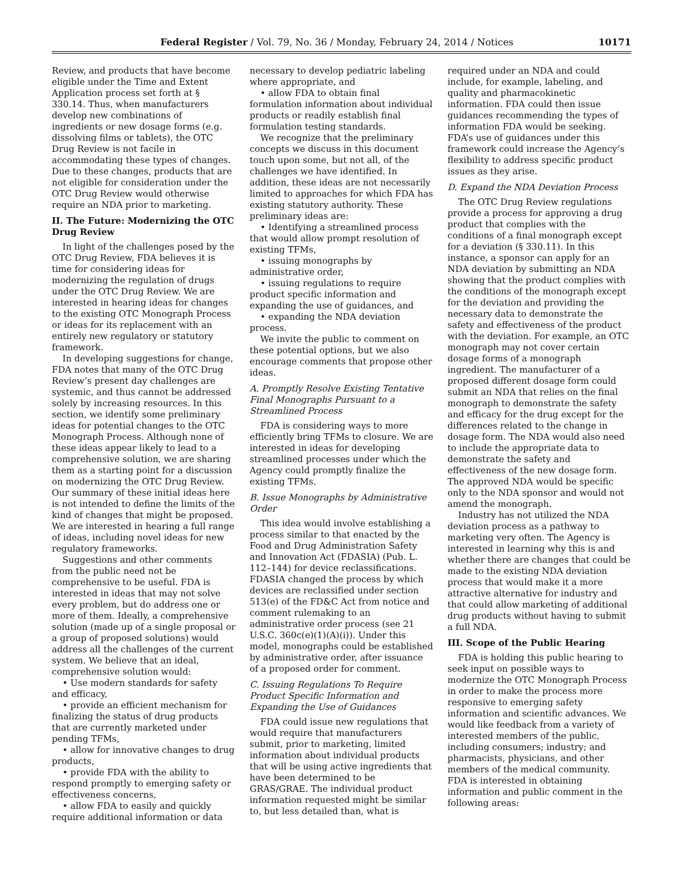Federal Register / Vol. 79, No. 36 / Monday, February 24, 2014 / Notices 10171
Review, and products that have become eligible under the Time and Extent Application process set forth at § 330.14. Thus, when manufacturers develop new combinations of ingredients or new dosage forms (e.g. dissolving films or tablets), the OTC Drug Review is not facile in accommodating these types of changes. Due to these changes, products that are not eligible for consideration under the OTC Drug Review would otherwise require an NDA prior to marketing.
II. The Future: Modernizing the OTC Drug Review
In light of the challenges posed by the OTC Drug Review, FDA believes it is time for considering ideas for modernizing the regulation of drugs under the OTC Drug Review. We are interested in hearing ideas for changes to the existing OTC Monograph Process or ideas for its replacement with an entirely new regulatory or statutory framework.
In developing suggestions for change, FDA notes that many of the OTC Drug Review’s present day challenges are systemic, and thus cannot be addressed solely by increasing resources. In this section, we identify some preliminary ideas for potential changes to the OTC Monograph Process. Although none of these ideas appear likely to lead to a comprehensive solution, we are sharing them as a starting point for a discussion on modernizing the OTC Drug Review. Our summary of these initial ideas here is not intended to define the limits of the kind of changes that might be proposed. We are interested in hearing a full range of ideas, including novel ideas for new regulatory frameworks.
Suggestions and other comments from the public need not be comprehensive to be useful. FDA is interested in ideas that may not solve every problem, but do address one or more of them. Ideally, a comprehensive solution (made up of a single proposal or a group of proposed solutions) would address all the challenges of the current system. We believe that an ideal, comprehensive solution would:
• Use modern standards for safety and efficacy,
• provide an efficient mechanism for finalizing the status of drug products that are currently marketed under pending TFMs,
• allow for innovative changes to drug products,
• provide FDA with the ability to respond promptly to emerging safety or effectiveness concerns,
• allow FDA to easily and quickly require additional information or data
necessary to develop pediatric labeling where appropriate, and
• allow FDA to obtain final formulation information about individual products or readily establish final formulation testing standards.
We recognize that the preliminary concepts we discuss in this document touch upon some, but not all, of the challenges we have identified. In addition, these ideas are not necessarily limited to approaches for which FDA has existing statutory authority. These preliminary ideas are:
• Identifying a streamlined process that would allow prompt resolution of existing TFMs,
• issuing monographs by administrative order,
• issuing regulations to require product specific information and expanding the use of guidances, and
• expanding the NDA deviation process.
We invite the public to comment on these potential options, but we also encourage comments that propose other ideas.
A. Promptly Resolve Existing Tentative Final Monographs Pursuant to a Streamlined Process
FDA is considering ways to more efficiently bring TFMs to closure. We are interested in ideas for developing streamlined processes under which the Agency could promptly finalize the existing TFMs.
B. Issue Monographs by Administrative Order
This idea would involve establishing a process similar to that enacted by the Food and Drug Administration Safety and Innovation Act (FDASIA) (Pub. L. 112–144) for device reclassifications. FDASIA changed the process by which devices are reclassified under section 513(e) of the FD&C Act from notice and comment rulemaking to an administrative order process (see 21 U.S.C. 360c(e)(1)(A)(i)). Under this model, monographs could be established by administrative order, after issuance of a proposed order for comment.
C. Issuing Regulations To Require Product Specific Information and Expanding the Use of Guidances
FDA could issue new regulations that would require that manufacturers submit, prior to marketing, limited information about individual products that will be using active ingredients that have been determined to be GRAS/GRAE. The individual product information requested might be similar to, but less detailed than, what is
required under an NDA and could include, for example, labeling, and quality and pharmacokinetic information. FDA could then issue guidances recommending the types of information FDA would be seeking. FDA’s use of guidances under this framework could increase the Agency’s flexibility to address specific product issues as they arise.
D. Expand the NDA Deviation Process
The OTC Drug Review regulations provide a process for approving a drug product that complies with the conditions of a final monograph except for a deviation (§ 330.11). In this instance, a sponsor can apply for an NDA deviation by submitting an NDA showing that the product complies with the conditions of the monograph except for the deviation and providing the necessary data to demonstrate the safety and effectiveness of the product with the deviation. For example, an OTC monograph may not cover certain dosage forms of a monograph ingredient. The manufacturer of a proposed different dosage form could submit an NDA that relies on the final monograph to demonstrate the safety and efficacy for the drug except for the differences related to the change in dosage form. The NDA would also need to include the appropriate data to demonstrate the safety and effectiveness of the new dosage form. The approved NDA would be specific only to the NDA sponsor and would not amend the monograph.
Industry has not utilized the NDA deviation process as a pathway to marketing very often. The Agency is interested in learning why this is and whether there are changes that could be made to the existing NDA deviation process that would make it a more attractive alternative for industry and that could allow marketing of additional drug products without having to submit a full NDA.
III. Scope of the Public Hearing
FDA is holding this public hearing to seek input on possible ways to modernize the OTC Monograph Process in order to make the process more responsive to emerging safety information and scientific advances. We would like feedback from a variety of interested members of the public, including consumers; industry; and pharmacists, physicians, and other members of the medical community. FDA is interested in obtaining information and public comment in the following areas: